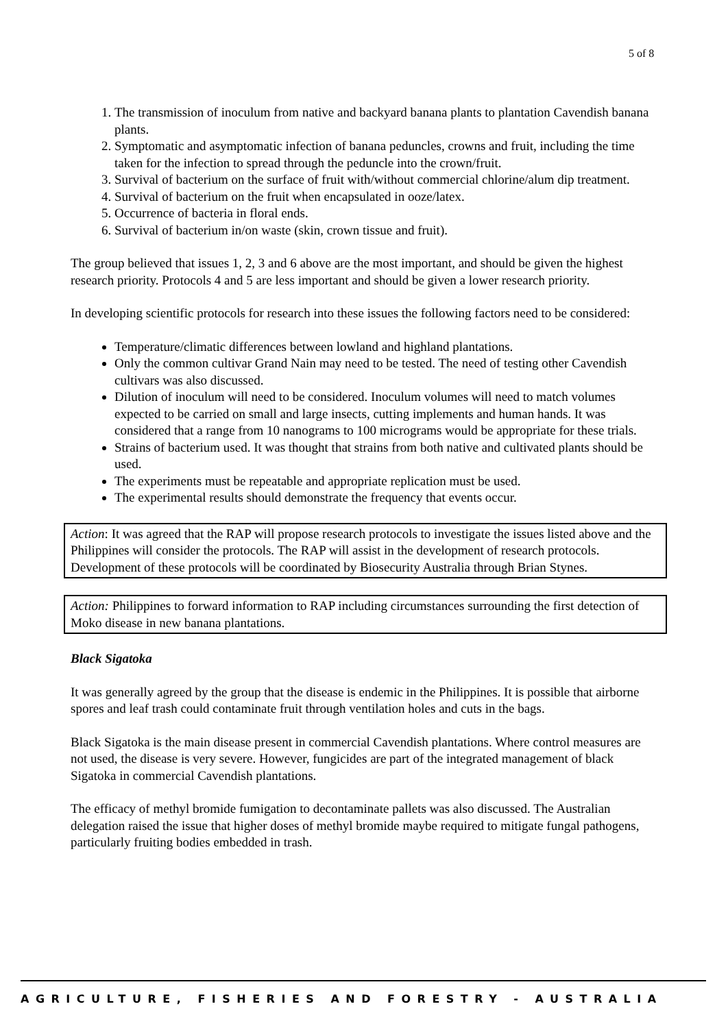5 of 8
1. The transmission of inoculum from native and backyard banana plants to plantation Cavendish banana plants.
2. Symptomatic and asymptomatic infection of banana peduncles, crowns and fruit, including the time taken for the infection to spread through the peduncle into the crown/fruit.
3. Survival of bacterium on the surface of fruit with/without commercial chlorine/alum dip treatment.
4. Survival of bacterium on the fruit when encapsulated in ooze/latex.
5. Occurrence of bacteria in floral ends.
6. Survival of bacterium in/on waste (skin, crown tissue and fruit).
The group believed that issues 1, 2, 3 and 6 above are the most important, and should be given the highest research priority. Protocols 4 and 5 are less important and should be given a lower research priority.
In developing scientific protocols for research into these issues the following factors need to be considered:
Temperature/climatic differences between lowland and highland plantations.
Only the common cultivar Grand Nain may need to be tested. The need of testing other Cavendish cultivars was also discussed.
Dilution of inoculum will need to be considered. Inoculum volumes will need to match volumes expected to be carried on small and large insects, cutting implements and human hands. It was considered that a range from 10 nanograms to 100 micrograms would be appropriate for these trials.
Strains of bacterium used. It was thought that strains from both native and cultivated plants should be used.
The experiments must be repeatable and appropriate replication must be used.
The experimental results should demonstrate the frequency that events occur.
Action: It was agreed that the RAP will propose research protocols to investigate the issues listed above and the Philippines will consider the protocols. The RAP will assist in the development of research protocols. Development of these protocols will be coordinated by Biosecurity Australia through Brian Stynes.
Action: Philippines to forward information to RAP including circumstances surrounding the first detection of Moko disease in new banana plantations.
Black Sigatoka
It was generally agreed by the group that the disease is endemic in the Philippines. It is possible that airborne spores and leaf trash could contaminate fruit through ventilation holes and cuts in the bags.
Black Sigatoka is the main disease present in commercial Cavendish plantations. Where control measures are not used, the disease is very severe. However, fungicides are part of the integrated management of black Sigatoka in commercial Cavendish plantations.
The efficacy of methyl bromide fumigation to decontaminate pallets was also discussed. The Australian delegation raised the issue that higher doses of methyl bromide maybe required to mitigate fungal pathogens, particularly fruiting bodies embedded in trash.
AGRICULTURE, FISHERIES AND FORESTRY - AUSTRALIA